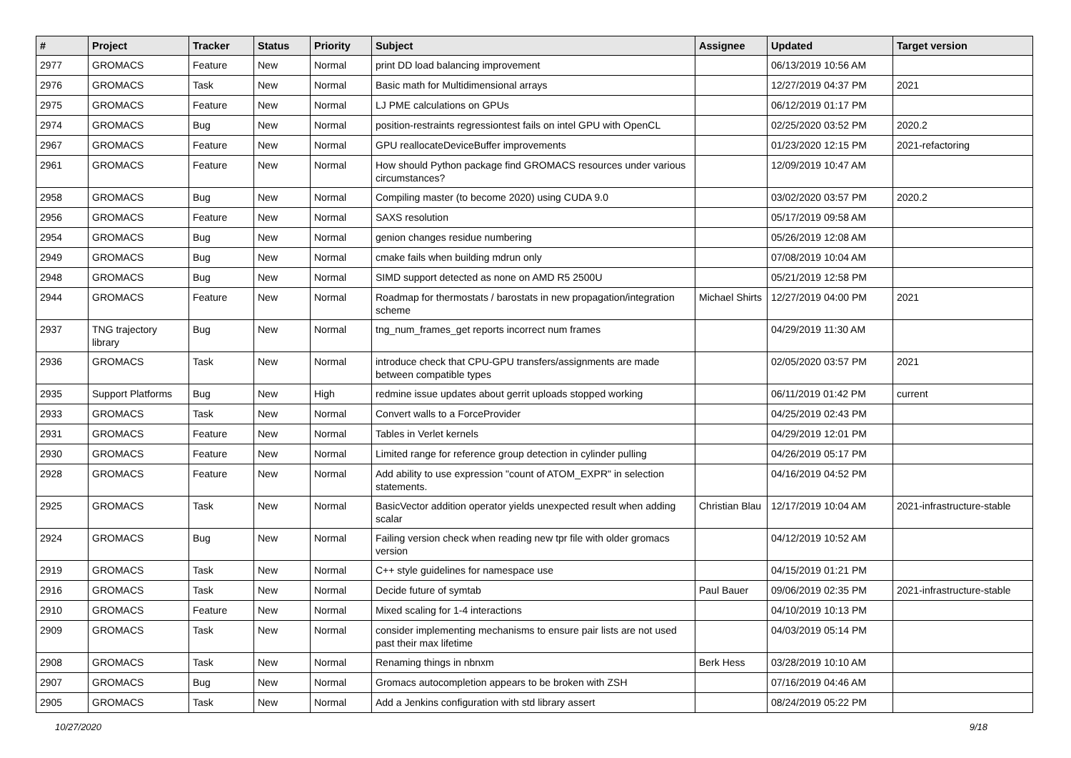| # | Project | Tracker | Status | Priority | Subject | Assignee | Updated | Target version |
| --- | --- | --- | --- | --- | --- | --- | --- | --- |
| 2977 | GROMACS | Feature | New | Normal | print DD load balancing improvement | | 06/13/2019 10:56 AM | |
| 2976 | GROMACS | Task | New | Normal | Basic math for Multidimensional arrays | | 12/27/2019 04:37 PM | 2021 |
| 2975 | GROMACS | Feature | New | Normal | LJ PME calculations on GPUs | | 06/12/2019 01:17 PM | |
| 2974 | GROMACS | Bug | New | Normal | position-restraints regressiontest fails on intel GPU with OpenCL | | 02/25/2020 03:52 PM | 2020.2 |
| 2967 | GROMACS | Feature | New | Normal | GPU reallocateDeviceBuffer improvements | | 01/23/2020 12:15 PM | 2021-refactoring |
| 2961 | GROMACS | Feature | New | Normal | How should Python package find GROMACS resources under various circumstances? | | 12/09/2019 10:47 AM | |
| 2958 | GROMACS | Bug | New | Normal | Compiling master (to become 2020) using CUDA 9.0 | | 03/02/2020 03:57 PM | 2020.2 |
| 2956 | GROMACS | Feature | New | Normal | SAXS resolution | | 05/17/2019 09:58 AM | |
| 2954 | GROMACS | Bug | New | Normal | genion changes residue numbering | | 05/26/2019 12:08 AM | |
| 2949 | GROMACS | Bug | New | Normal | cmake fails when building mdrun only | | 07/08/2019 10:04 AM | |
| 2948 | GROMACS | Bug | New | Normal | SIMD support detected as none on AMD R5 2500U | | 05/21/2019 12:58 PM | |
| 2944 | GROMACS | Feature | New | Normal | Roadmap for thermostats / barostats in new propagation/integration scheme | Michael Shirts | 12/27/2019 04:00 PM | 2021 |
| 2937 | TNG trajectory library | Bug | New | Normal | tng_num_frames_get reports incorrect num frames | | 04/29/2019 11:30 AM | |
| 2936 | GROMACS | Task | New | Normal | introduce check that CPU-GPU transfers/assignments are made between compatible types | | 02/05/2020 03:57 PM | 2021 |
| 2935 | Support Platforms | Bug | New | High | redmine issue updates about gerrit uploads stopped working | | 06/11/2019 01:42 PM | current |
| 2933 | GROMACS | Task | New | Normal | Convert walls to a ForceProvider | | 04/25/2019 02:43 PM | |
| 2931 | GROMACS | Feature | New | Normal | Tables in Verlet kernels | | 04/29/2019 12:01 PM | |
| 2930 | GROMACS | Feature | New | Normal | Limited range for reference group detection in cylinder pulling | | 04/26/2019 05:17 PM | |
| 2928 | GROMACS | Feature | New | Normal | Add ability to use expression "count of ATOM_EXPR" in selection statements. | | 04/16/2019 04:52 PM | |
| 2925 | GROMACS | Task | New | Normal | BasicVector addition operator yields unexpected result when adding scalar | Christian Blau | 12/17/2019 10:04 AM | 2021-infrastructure-stable |
| 2924 | GROMACS | Bug | New | Normal | Failing version check when reading new tpr file with older gromacs version | | 04/12/2019 10:52 AM | |
| 2919 | GROMACS | Task | New | Normal | C++ style guidelines for namespace use | | 04/15/2019 01:21 PM | |
| 2916 | GROMACS | Task | New | Normal | Decide future of symtab | Paul Bauer | 09/06/2019 02:35 PM | 2021-infrastructure-stable |
| 2910 | GROMACS | Feature | New | Normal | Mixed scaling for 1-4 interactions | | 04/10/2019 10:13 PM | |
| 2909 | GROMACS | Task | New | Normal | consider implementing mechanisms to ensure pair lists are not used past their max lifetime | | 04/03/2019 05:14 PM | |
| 2908 | GROMACS | Task | New | Normal | Renaming things in nbnxm | Berk Hess | 03/28/2019 10:10 AM | |
| 2907 | GROMACS | Bug | New | Normal | Gromacs autocompletion appears to be broken with ZSH | | 07/16/2019 04:46 AM | |
| 2905 | GROMACS | Task | New | Normal | Add a Jenkins configuration with std library assert | | 08/24/2019 05:22 PM | |
10/27/2020 9/18